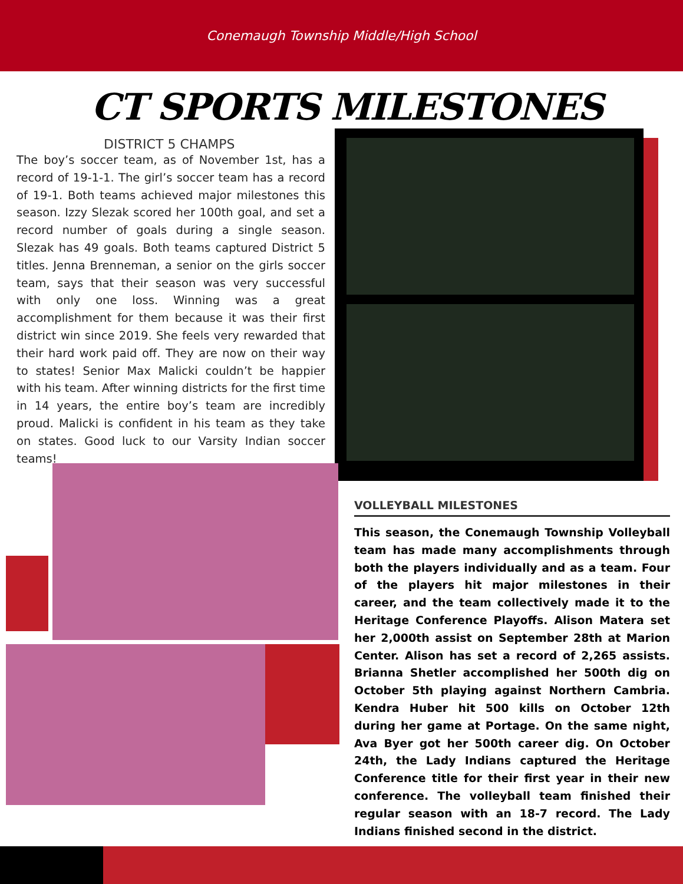Conemaugh Township Middle/High School
CT SPORTS MILESTONES
DISTRICT 5 CHAMPS
The boy’s soccer team, as of November 1st, has a record of 19-1-1. The girl’s soccer team has a record of 19-1. Both teams achieved major milestones this season. Izzy Slezak scored her 100th goal, and set a record number of goals during a single season. Slezak has 49 goals. Both teams captured District 5 titles. Jenna Brenneman, a senior on the girls soccer team, says that their season was very successful with only one loss. Winning was a great accomplishment for them because it was their first district win since 2019. She feels very rewarded that their hard work paid off. They are now on their way to states! Senior Max Malicki couldn’t be happier with his team. After winning districts for the first time in 14 years, the entire boy’s team are incredibly proud. Malicki is confident in his team as they take on states. Good luck to our Varsity Indian soccer teams!
VOLLEYBALL MILESTONES
This season, the Conemaugh Township Volleyball team has made many accomplishments through both the players individually and as a team. Four of the players hit major milestones in their career, and the team collectively made it to the Heritage Conference Playoffs. Alison Matera set her 2,000th assist on September 28th at Marion Center. Alison has set a record of 2,265 assists. Brianna Shetler accomplished her 500th dig on October 5th playing against Northern Cambria. Kendra Huber hit 500 kills on October 12th during her game at Portage. On the same night, Ava Byer got her 500th career dig. On October 24th, the Lady Indians captured the Heritage Conference title for their first year in their new conference. The volleyball team finished their regular season with an 18-7 record. The Lady Indians finished second in the district.